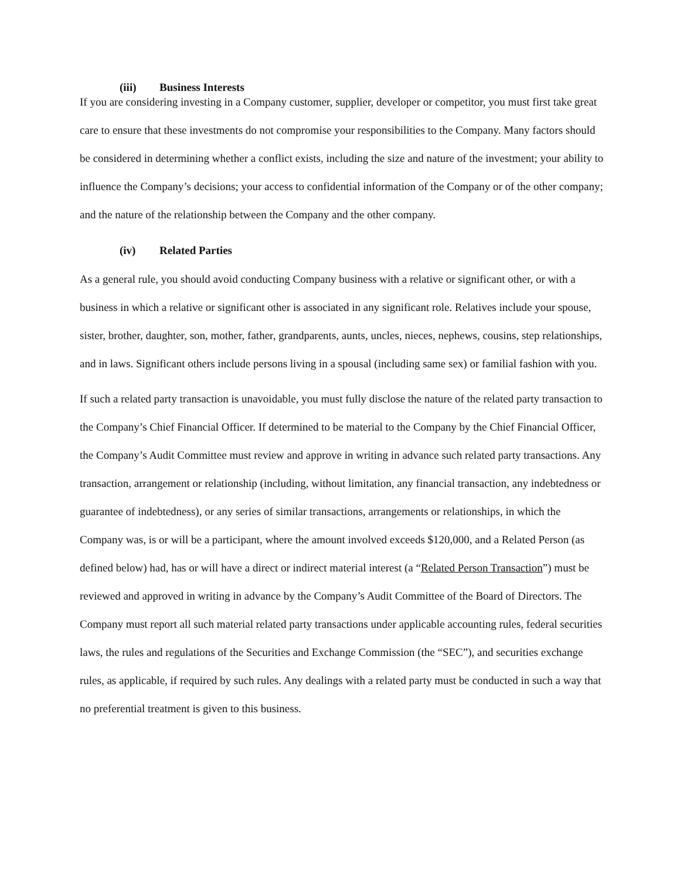(iii) Business Interests
If you are considering investing in a Company customer, supplier, developer or competitor, you must first take great care to ensure that these investments do not compromise your responsibilities to the Company. Many factors should be considered in determining whether a conflict exists, including the size and nature of the investment; your ability to influence the Company’s decisions; your access to confidential information of the Company or of the other company; and the nature of the relationship between the Company and the other company.
(iv) Related Parties
As a general rule, you should avoid conducting Company business with a relative or significant other, or with a business in which a relative or significant other is associated in any significant role. Relatives include your spouse, sister, brother, daughter, son, mother, father, grandparents, aunts, uncles, nieces, nephews, cousins, step relationships, and in laws. Significant others include persons living in a spousal (including same sex) or familial fashion with you.
If such a related party transaction is unavoidable, you must fully disclose the nature of the related party transaction to the Company’s Chief Financial Officer. If determined to be material to the Company by the Chief Financial Officer, the Company’s Audit Committee must review and approve in writing in advance such related party transactions. Any transaction, arrangement or relationship (including, without limitation, any financial transaction, any indebtedness or guarantee of indebtedness), or any series of similar transactions, arrangements or relationships, in which the Company was, is or will be a participant, where the amount involved exceeds $120,000, and a Related Person (as defined below) had, has or will have a direct or indirect material interest (a “Related Person Transaction”) must be reviewed and approved in writing in advance by the Company’s Audit Committee of the Board of Directors. The Company must report all such material related party transactions under applicable accounting rules, federal securities laws, the rules and regulations of the Securities and Exchange Commission (the “SEC”), and securities exchange rules, as applicable, if required by such rules. Any dealings with a related party must be conducted in such a way that no preferential treatment is given to this business.